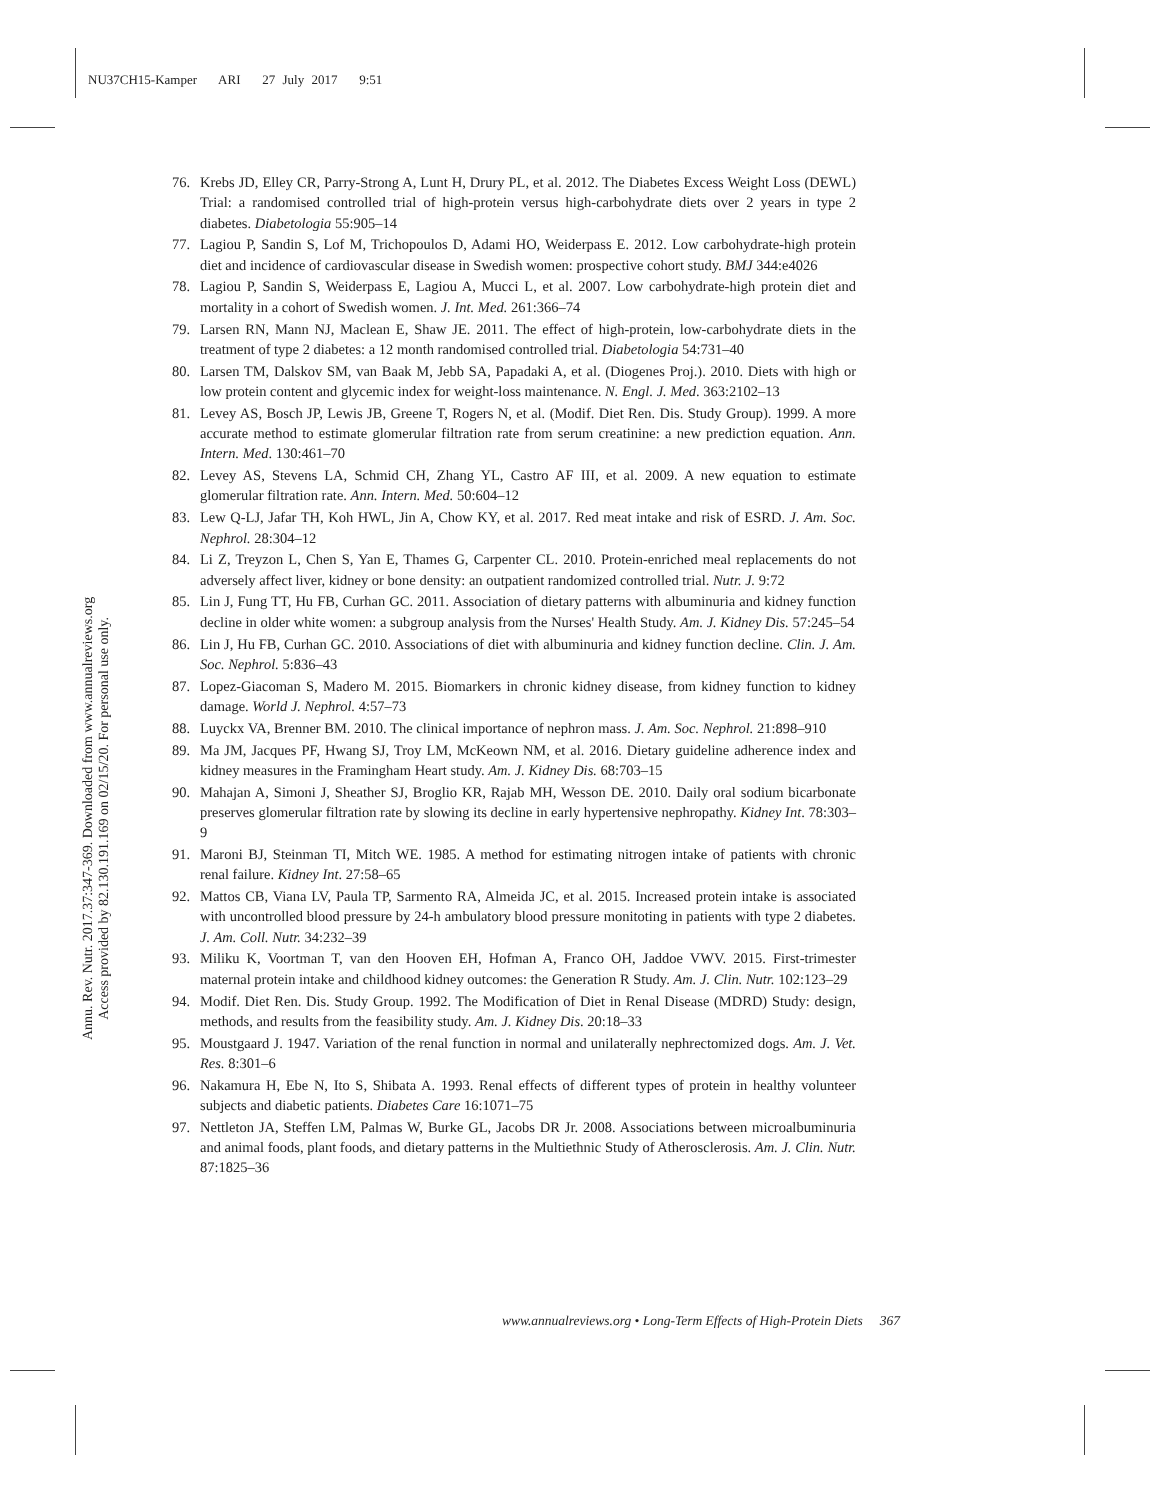NU37CH15-Kamper ARI 27 July 2017 9:51
Annu. Rev. Nutr. 2017.37:347-369. Downloaded from www.annualreviews.org
Access provided by 82.130.191.169 on 02/15/20. For personal use only.
76. Krebs JD, Elley CR, Parry-Strong A, Lunt H, Drury PL, et al. 2012. The Diabetes Excess Weight Loss (DEWL) Trial: a randomised controlled trial of high-protein versus high-carbohydrate diets over 2 years in type 2 diabetes. Diabetologia 55:905–14
77. Lagiou P, Sandin S, Lof M, Trichopoulos D, Adami HO, Weiderpass E. 2012. Low carbohydrate-high protein diet and incidence of cardiovascular disease in Swedish women: prospective cohort study. BMJ 344:e4026
78. Lagiou P, Sandin S, Weiderpass E, Lagiou A, Mucci L, et al. 2007. Low carbohydrate-high protein diet and mortality in a cohort of Swedish women. J. Int. Med. 261:366–74
79. Larsen RN, Mann NJ, Maclean E, Shaw JE. 2011. The effect of high-protein, low-carbohydrate diets in the treatment of type 2 diabetes: a 12 month randomised controlled trial. Diabetologia 54:731–40
80. Larsen TM, Dalskov SM, van Baak M, Jebb SA, Papadaki A, et al. (Diogenes Proj.). 2010. Diets with high or low protein content and glycemic index for weight-loss maintenance. N. Engl. J. Med. 363:2102–13
81. Levey AS, Bosch JP, Lewis JB, Greene T, Rogers N, et al. (Modif. Diet Ren. Dis. Study Group). 1999. A more accurate method to estimate glomerular filtration rate from serum creatinine: a new prediction equation. Ann. Intern. Med. 130:461–70
82. Levey AS, Stevens LA, Schmid CH, Zhang YL, Castro AF III, et al. 2009. A new equation to estimate glomerular filtration rate. Ann. Intern. Med. 50:604–12
83. Lew Q-LJ, Jafar TH, Koh HWL, Jin A, Chow KY, et al. 2017. Red meat intake and risk of ESRD. J. Am. Soc. Nephrol. 28:304–12
84. Li Z, Treyzon L, Chen S, Yan E, Thames G, Carpenter CL. 2010. Protein-enriched meal replacements do not adversely affect liver, kidney or bone density: an outpatient randomized controlled trial. Nutr. J. 9:72
85. Lin J, Fung TT, Hu FB, Curhan GC. 2011. Association of dietary patterns with albuminuria and kidney function decline in older white women: a subgroup analysis from the Nurses' Health Study. Am. J. Kidney Dis. 57:245–54
86. Lin J, Hu FB, Curhan GC. 2010. Associations of diet with albuminuria and kidney function decline. Clin. J. Am. Soc. Nephrol. 5:836–43
87. Lopez-Giacoman S, Madero M. 2015. Biomarkers in chronic kidney disease, from kidney function to kidney damage. World J. Nephrol. 4:57–73
88. Luyckx VA, Brenner BM. 2010. The clinical importance of nephron mass. J. Am. Soc. Nephrol. 21:898–910
89. Ma JM, Jacques PF, Hwang SJ, Troy LM, McKeown NM, et al. 2016. Dietary guideline adherence index and kidney measures in the Framingham Heart study. Am. J. Kidney Dis. 68:703–15
90. Mahajan A, Simoni J, Sheather SJ, Broglio KR, Rajab MH, Wesson DE. 2010. Daily oral sodium bicarbonate preserves glomerular filtration rate by slowing its decline in early hypertensive nephropathy. Kidney Int. 78:303–9
91. Maroni BJ, Steinman TI, Mitch WE. 1985. A method for estimating nitrogen intake of patients with chronic renal failure. Kidney Int. 27:58–65
92. Mattos CB, Viana LV, Paula TP, Sarmento RA, Almeida JC, et al. 2015. Increased protein intake is associated with uncontrolled blood pressure by 24-h ambulatory blood pressure monitoting in patients with type 2 diabetes. J. Am. Coll. Nutr. 34:232–39
93. Miliku K, Voortman T, van den Hooven EH, Hofman A, Franco OH, Jaddoe VWV. 2015. First-trimester maternal protein intake and childhood kidney outcomes: the Generation R Study. Am. J. Clin. Nutr. 102:123–29
94. Modif. Diet Ren. Dis. Study Group. 1992. The Modification of Diet in Renal Disease (MDRD) Study: design, methods, and results from the feasibility study. Am. J. Kidney Dis. 20:18–33
95. Moustgaard J. 1947. Variation of the renal function in normal and unilaterally nephrectomized dogs. Am. J. Vet. Res. 8:301–6
96. Nakamura H, Ebe N, Ito S, Shibata A. 1993. Renal effects of different types of protein in healthy volunteer subjects and diabetic patients. Diabetes Care 16:1071–75
97. Nettleton JA, Steffen LM, Palmas W, Burke GL, Jacobs DR Jr. 2008. Associations between microalbuminuria and animal foods, plant foods, and dietary patterns in the Multiethnic Study of Atherosclerosis. Am. J. Clin. Nutr. 87:1825–36
www.annualreviews.org • Long-Term Effects of High-Protein Diets 367